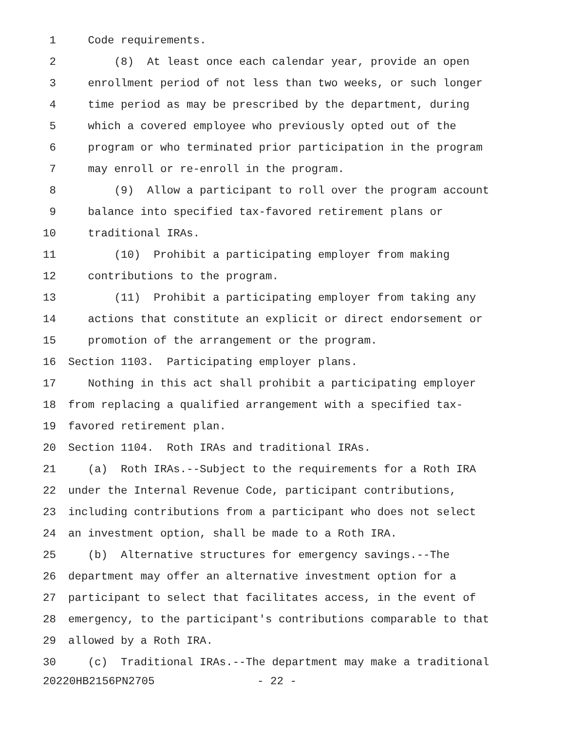1 Code requirements.
2 (8) At least once each calendar year, provide an open
3 enrollment period of not less than two weeks, or such longer
4 time period as may be prescribed by the department, during
5 which a covered employee who previously opted out of the
6 program or who terminated prior participation in the program
7 may enroll or re-enroll in the program.
8 (9) Allow a participant to roll over the program account
9 balance into specified tax-favored retirement plans or
10 traditional IRAs.
11 (10) Prohibit a participating employer from making
12 contributions to the program.
13 (11) Prohibit a participating employer from taking any
14 actions that constitute an explicit or direct endorsement or
15 promotion of the arrangement or the program.
16 Section 1103. Participating employer plans.
17 Nothing in this act shall prohibit a participating employer
18 from replacing a qualified arrangement with a specified tax-
19 favored retirement plan.
20 Section 1104. Roth IRAs and traditional IRAs.
21 (a) Roth IRAs.--Subject to the requirements for a Roth IRA
22 under the Internal Revenue Code, participant contributions,
23 including contributions from a participant who does not select
24 an investment option, shall be made to a Roth IRA.
25 (b) Alternative structures for emergency savings.--The
26 department may offer an alternative investment option for a
27 participant to select that facilitates access, in the event of
28 emergency, to the participant's contributions comparable to that
29 allowed by a Roth IRA.
30 (c) Traditional IRAs.--The department may make a traditional
20220HB2156PN2705 - 22 -